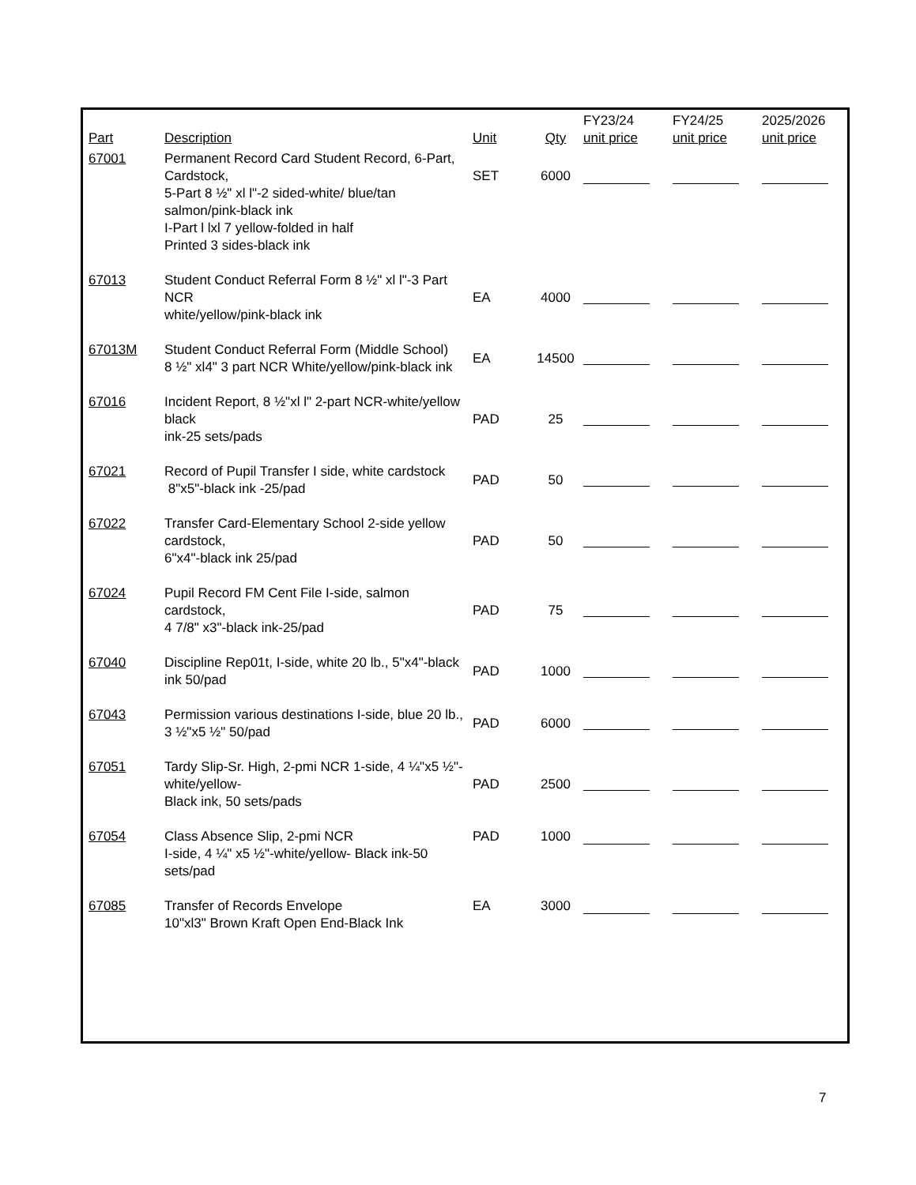| Part | Description | Unit | Qty | FY23/24 unit price | FY24/25 unit price | 2025/2026 unit price |
| --- | --- | --- | --- | --- | --- | --- |
| 67001 | Permanent Record Card Student Record, 6-Part, Cardstock, 5-Part 8 ½" xl l"-2 sided-white/ blue/tan salmon/pink-black ink I-Part l lxl 7 yellow-folded in half Printed 3 sides-black ink | SET | 6000 | | | |
| 67013 | Student Conduct Referral Form 8 ½" xl l"-3 Part NCR white/yellow/pink-black ink | EA | 4000 | | | |
| 67013M | Student Conduct Referral Form (Middle School) 8 ½" xl4" 3 part NCR White/yellow/pink-black ink | EA | 14500 | | | |
| 67016 | Incident Report, 8 ½"xl l" 2-part NCR-white/yellow black ink-25 sets/pads | PAD | 25 | | | |
| 67021 | Record of Pupil Transfer I side, white cardstock 8"x5"-black ink -25/pad | PAD | 50 | | | |
| 67022 | Transfer Card-Elementary School 2-side yellow cardstock, 6"x4"-black ink 25/pad | PAD | 50 | | | |
| 67024 | Pupil Record FM Cent File I-side, salmon cardstock, 4 7/8" x3"-black ink-25/pad | PAD | 75 | | | |
| 67040 | Discipline Rep01t, I-side, white 20 lb., 5"x4"-black ink 50/pad | PAD | 1000 | | | |
| 67043 | Permission various destinations I-side, blue 20 lb., 3 ½"x5 ½" 50/pad | PAD | 6000 | | | |
| 67051 | Tardy Slip-Sr. High, 2-pmi NCR 1-side, 4 ¼"x5 ½"-white/yellow- Black ink, 50 sets/pads | PAD | 2500 | | | |
| 67054 | Class Absence Slip, 2-pmi NCR I-side, 4 ¼" x5 ½"-white/yellow- Black ink-50 sets/pad | PAD | 1000 | | | |
| 67085 | Transfer of Records Envelope 10"xl3" Brown Kraft Open End-Black Ink | EA | 3000 | | | |
7